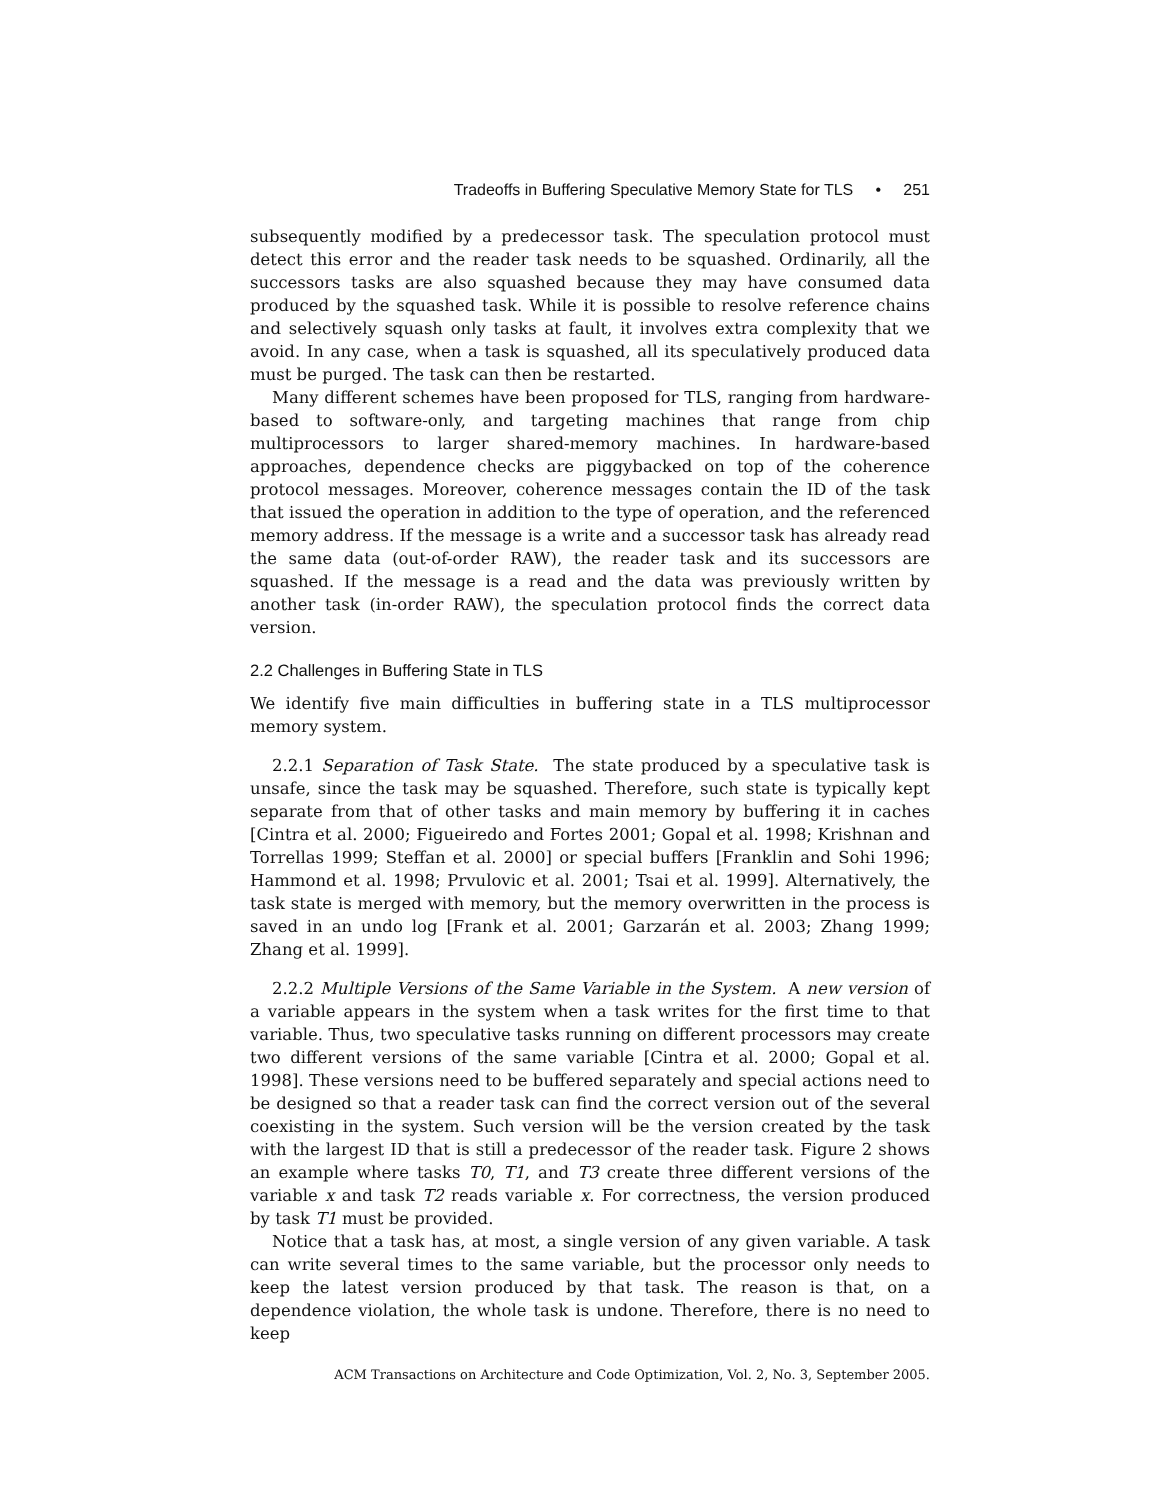Tradeoffs in Buffering Speculative Memory State for TLS • 251
subsequently modified by a predecessor task. The speculation protocol must detect this error and the reader task needs to be squashed. Ordinarily, all the successors tasks are also squashed because they may have consumed data produced by the squashed task. While it is possible to resolve reference chains and selectively squash only tasks at fault, it involves extra complexity that we avoid. In any case, when a task is squashed, all its speculatively produced data must be purged. The task can then be restarted.
Many different schemes have been proposed for TLS, ranging from hardware-based to software-only, and targeting machines that range from chip multiprocessors to larger shared-memory machines. In hardware-based approaches, dependence checks are piggybacked on top of the coherence protocol messages. Moreover, coherence messages contain the ID of the task that issued the operation in addition to the type of operation, and the referenced memory address. If the message is a write and a successor task has already read the same data (out-of-order RAW), the reader task and its successors are squashed. If the message is a read and the data was previously written by another task (in-order RAW), the speculation protocol finds the correct data version.
2.2 Challenges in Buffering State in TLS
We identify five main difficulties in buffering state in a TLS multiprocessor memory system.
2.2.1 Separation of Task State. The state produced by a speculative task is unsafe, since the task may be squashed. Therefore, such state is typically kept separate from that of other tasks and main memory by buffering it in caches [Cintra et al. 2000; Figueiredo and Fortes 2001; Gopal et al. 1998; Krishnan and Torrellas 1999; Steffan et al. 2000] or special buffers [Franklin and Sohi 1996; Hammond et al. 1998; Prvulovic et al. 2001; Tsai et al. 1999]. Alternatively, the task state is merged with memory, but the memory overwritten in the process is saved in an undo log [Frank et al. 2001; Garzarán et al. 2003; Zhang 1999; Zhang et al. 1999].
2.2.2 Multiple Versions of the Same Variable in the System. A new version of a variable appears in the system when a task writes for the first time to that variable. Thus, two speculative tasks running on different processors may create two different versions of the same variable [Cintra et al. 2000; Gopal et al. 1998]. These versions need to be buffered separately and special actions need to be designed so that a reader task can find the correct version out of the several coexisting in the system. Such version will be the version created by the task with the largest ID that is still a predecessor of the reader task. Figure 2 shows an example where tasks T0, T1, and T3 create three different versions of the variable x and task T2 reads variable x. For correctness, the version produced by task T1 must be provided.
Notice that a task has, at most, a single version of any given variable. A task can write several times to the same variable, but the processor only needs to keep the latest version produced by that task. The reason is that, on a dependence violation, the whole task is undone. Therefore, there is no need to keep
ACM Transactions on Architecture and Code Optimization, Vol. 2, No. 3, September 2005.